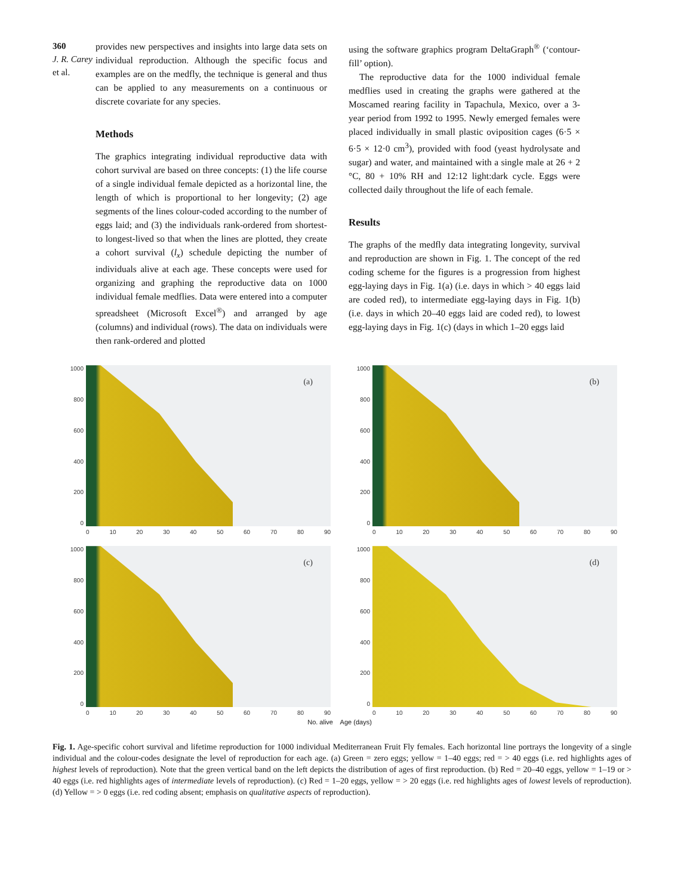360
J. R. Carey et al.
provides new perspectives and insights into large data sets on individual reproduction. Although the specific focus and examples are on the medfly, the technique is general and thus can be applied to any measurements on a continuous or discrete covariate for any species.
Methods
The graphics integrating individual reproductive data with cohort survival are based on three concepts: (1) the life course of a single individual female depicted as a horizontal line, the length of which is proportional to her longevity; (2) age segments of the lines colour-coded according to the number of eggs laid; and (3) the individuals rank-ordered from shortest- to longest-lived so that when the lines are plotted, they create a cohort survival (l<sub>x</sub>) schedule depicting the number of individuals alive at each age. These concepts were used for organizing and graphing the reproductive data on 1000 individual female medflies. Data were entered into a computer spreadsheet (Microsoft Excel<sup>®</sup>) and arranged by age (columns) and individual (rows). The data on individuals were then rank-ordered and plotted
using the software graphics program DeltaGraph<sup>®</sup> (‘contour-fill’ option).
The reproductive data for the 1000 individual female medflies used in creating the graphs were gathered at the Moscamed rearing facility in Tapachula, Mexico, over a 3-year period from 1992 to 1995. Newly emerged females were placed individually in small plastic oviposition cages (6·5 × 6·5 × 12·0 cm<sup>3</sup>), provided with food (yeast hydrolysate and sugar) and water, and maintained with a single male at 26 + 2 °C, 80 + 10% RH and 12:12 light:dark cycle. Eggs were collected daily throughout the life of each female.
Results
The graphs of the medfly data integrating longevity, survival and reproduction are shown in Fig. 1. The concept of the red coding scheme for the figures is a progression from highest egg-laying days in Fig. 1(a) (i.e. days in which > 40 eggs laid are coded red), to intermediate egg-laying days in Fig. 1(b) (i.e. days in which 20–40 eggs laid are coded red), to lowest egg-laying days in Fig. 1(c) (days in which 1–20 eggs laid
1000
800
600
400
200
0
(a)
0 10 20 30 40 50 60 70 80 90
1000
800
600
400
200
0
(b)
0 10 20 30 40 50 60 70 80 90
1000
800
600
400
200
0
(c)
0 10 20 30 40 50 60 70 80 90
1000
800
600
400
200
0
(d)
0 10 20 30 40 50 60 70 80 90
No. alive Age (days)
Fig. 1. Age-specific cohort survival and lifetime reproduction for 1000 individual Mediterranean Fruit Fly females. Each horizontal line portrays the longevity of a single individual and the colour-codes designate the level of reproduction for each age. (a) Green = zero eggs; yellow = 1–40 eggs; red = > 40 eggs (i.e. red highlights ages of highest levels of reproduction). Note that the green vertical band on the left depicts the distribution of ages of first reproduction. (b) Red = 20–40 eggs, yellow = 1–19 or > 40 eggs (i.e. red highlights ages of intermediate levels of reproduction). (c) Red = 1–20 eggs, yellow = > 20 eggs (i.e. red highlights ages of lowest levels of reproduction). (d) Yellow = > 0 eggs (i.e. red coding absent; emphasis on qualitative aspects of reproduction).